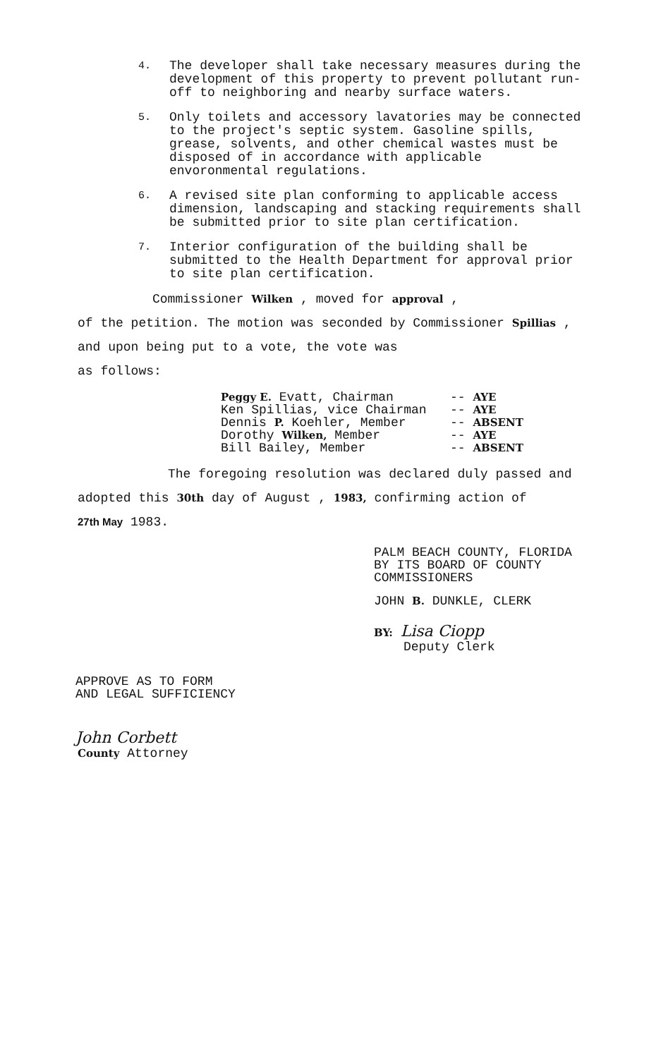4.
The developer shall take necessary measures during the development of this property to prevent pollutant run-off to neighboring and nearby surface waters.
5.
Only toilets and accessory lavatories may be connected to the project's septic system. Gasoline spills, grease, solvents, and other chemical wastes must be disposed of in accordance with applicable envoronmental regulations.
6.
A revised site plan conforming to applicable access dimension, landscaping and stacking requirements shall be submitted prior to site plan certification.
7.
Interior configuration of the building shall be submitted to the Health Department for approval prior to site plan certification.
Commissioner Wilken , moved for approval ,
of the petition. The motion was seconded by Commissioner Spillias ,
and upon being put to a vote, the vote was
as follows:
Peggy E. Evatt, Chairman -- AYE
Ken Spillias, vice Chairman -- AYE
Dennis P. Koehler, Member -- ABSENT
Dorothy Wilken, Member -- AYE
Bill Bailey, Member -- ABSENT
The foregoing resolution was declared duly passed and
adopted this 30th day of August , 1983, confirming action of
27th May 1983.
PALM BEACH COUNTY, FLORIDA
BY ITS BOARD OF COUNTY
COMMISSIONERS
JOHN B. DUNKLE, CLERK
BY: Lisa Ciopp
Deputy Clerk
APPROVE AS TO FORM
AND LEGAL SUFFICIENCY
John Corbett
County Attorney